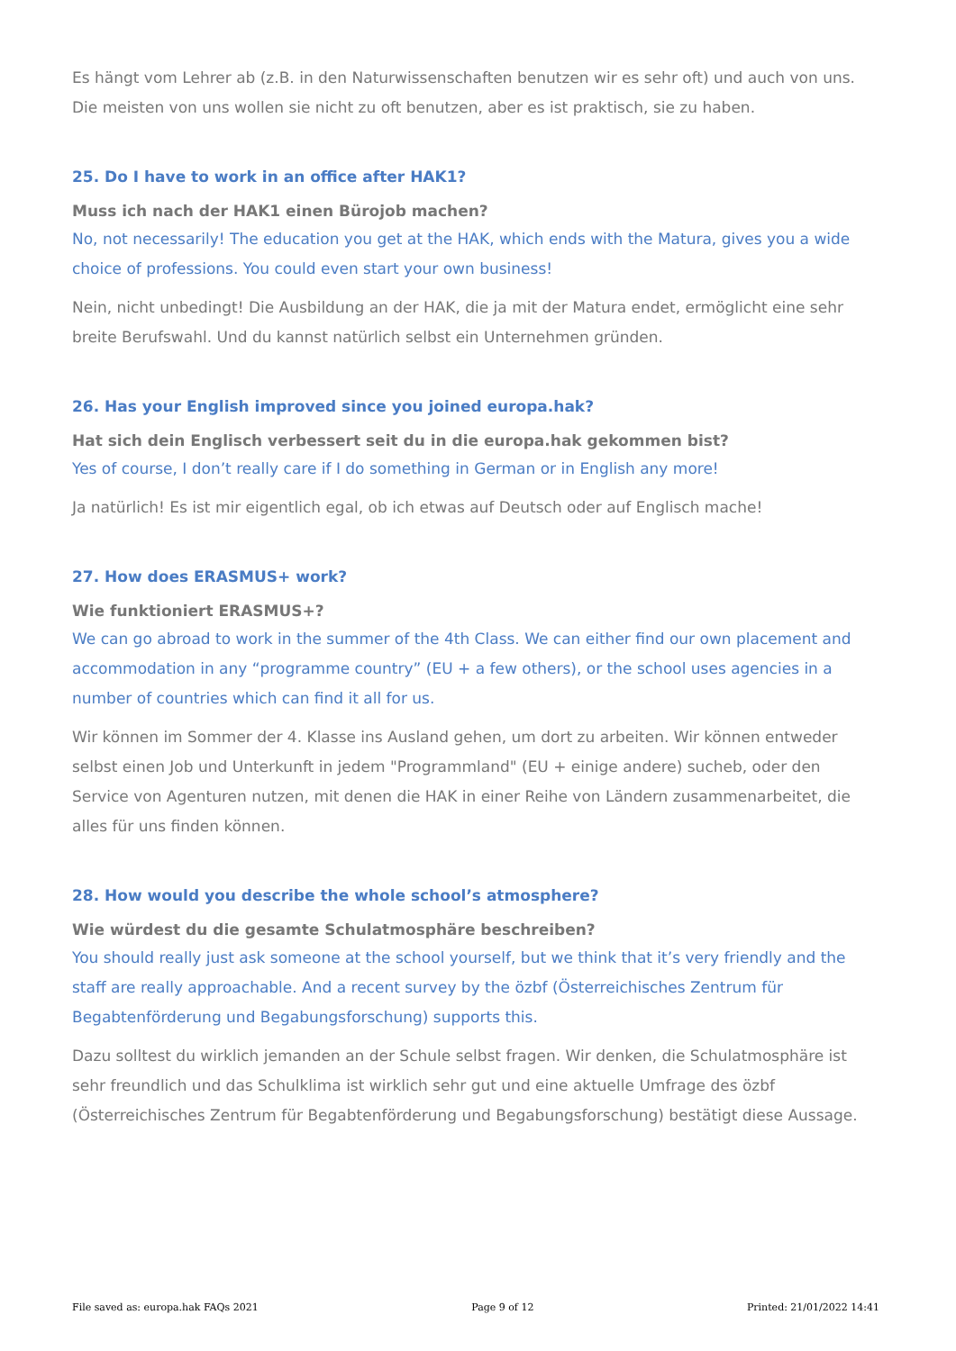Es hängt vom Lehrer ab (z.B. in den Naturwissenschaften benutzen wir es sehr oft) und auch von uns. Die meisten von uns wollen sie nicht zu oft benutzen, aber es ist praktisch, sie zu haben.
25. Do I have to work in an office after HAK1?
Muss ich nach der HAK1 einen Bürojob machen?
No, not necessarily! The education you get at the HAK, which ends with the Matura, gives you a wide choice of professions. You could even start your own business!
Nein, nicht unbedingt! Die Ausbildung an der HAK, die ja mit der Matura endet, ermöglicht eine sehr breite Berufswahl. Und du kannst natürlich selbst ein Unternehmen gründen.
26. Has your English improved since you joined europa.hak?
Hat sich dein Englisch verbessert seit du in die europa.hak gekommen bist?
Yes of course, I don’t really care if I do something in German or in English any more!
Ja natürlich! Es ist mir eigentlich egal, ob ich etwas auf Deutsch oder auf Englisch mache!
27. How does ERASMUS+ work?
Wie funktioniert ERASMUS+?
We can go abroad to work in the summer of the 4th Class. We can either find our own placement and accommodation in any “programme country” (EU + a few others), or the school uses agencies in a number of countries which can find it all for us.
Wir können im Sommer der 4. Klasse ins Ausland gehen, um dort zu arbeiten. Wir können entweder selbst einen Job und Unterkunft in jedem "Programmland" (EU + einige andere) sucheb, oder den Service von Agenturen nutzen, mit denen die HAK in einer Reihe von Ländern zusammenarbeitet, die alles für uns finden können.
28. How would you describe the whole school’s atmosphere?
Wie würdest du die gesamte Schulatmosphäre beschreiben?
You should really just ask someone at the school yourself, but we think that it’s very friendly and the staff are really approachable. And a recent survey by the özbf (Österreichisches Zentrum für Begabtenförderung und Begabungsforschung) supports this.
Dazu solltest du wirklich jemanden an der Schule selbst fragen. Wir denken, die Schulatmosphäre ist sehr freundlich und das Schulklima ist wirklich sehr gut und eine aktuelle Umfrage des özbf (Österreichisches Zentrum für Begabtenförderung und Begabungsforschung) bestätigt diese Aussage.
File saved as: europa.hak FAQs 2021 Page 9 of 12 Printed: 21/01/2022 14:41